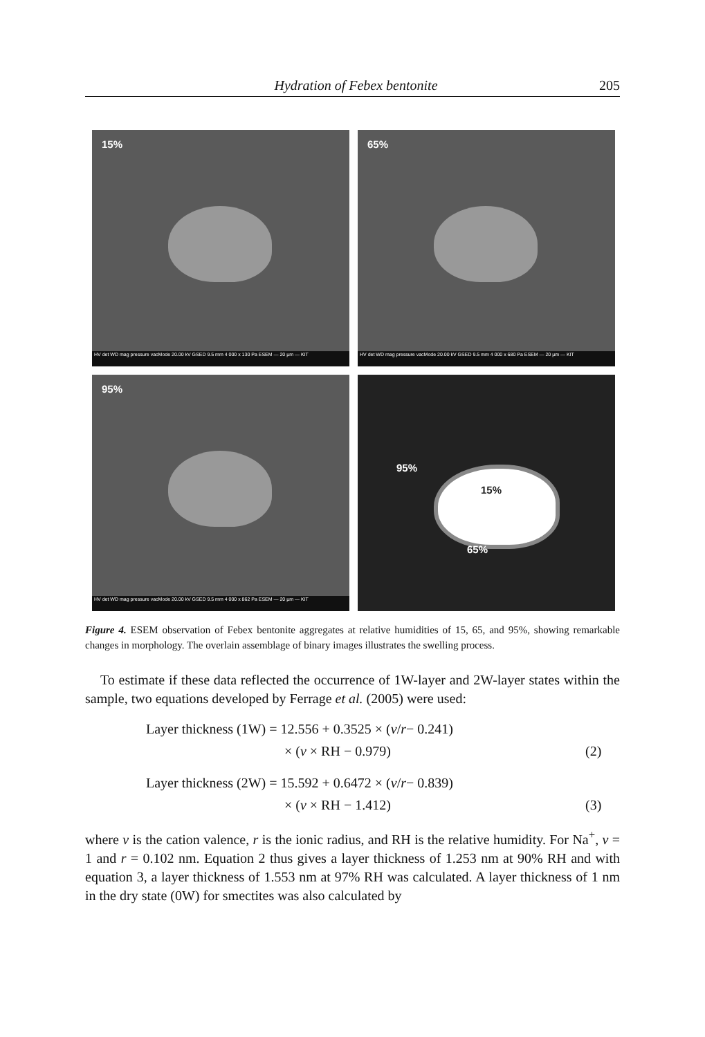Hydration of Febex bentonite 205
15%
HV det WD mag pressure vacMode 20.00 kV GSED 9.5 mm 4 000 x 130 Pa ESEM — 20 µm — KIT
65%
HV det WD mag pressure vacMode 20.00 kV GSED 9.5 mm 4 000 x 680 Pa ESEM — 20 µm — KIT
95%
HV det WD mag pressure vacMode 20.00 kV GSED 9.5 mm 4 000 x 862 Pa ESEM — 20 µm — KIT
95%
15%
65%
Figure 4. ESEM observation of Febex bentonite aggregates at relative humidities of 15, 65, and 95%, showing remarkable changes in morphology. The overlain assemblage of binary images illustrates the swelling process.
To estimate if these data reflected the occurrence of 1W-layer and 2W-layer states within the sample, two equations developed by Ferrage et al. (2005) were used:
Layer thickness (1W) = 12.556 + 0.3525 × (v / r − 0.241)
× (v × RH − 0.979) (2)
Layer thickness (2W) = 15.592 + 0.6472 × (v / r − 0.839)
× (v × RH − 1.412) (3)
where v is the cation valence, r is the ionic radius, and RH is the relative humidity. For Na<sup>+</sup>, v = 1 and r = 0.102 nm. Equation 2 thus gives a layer thickness of 1.253 nm at 90% RH and with equation 3, a layer thickness of 1.553 nm at 97% RH was calculated. A layer thickness of 1 nm in the dry state (0W) for smectites was also calculated by